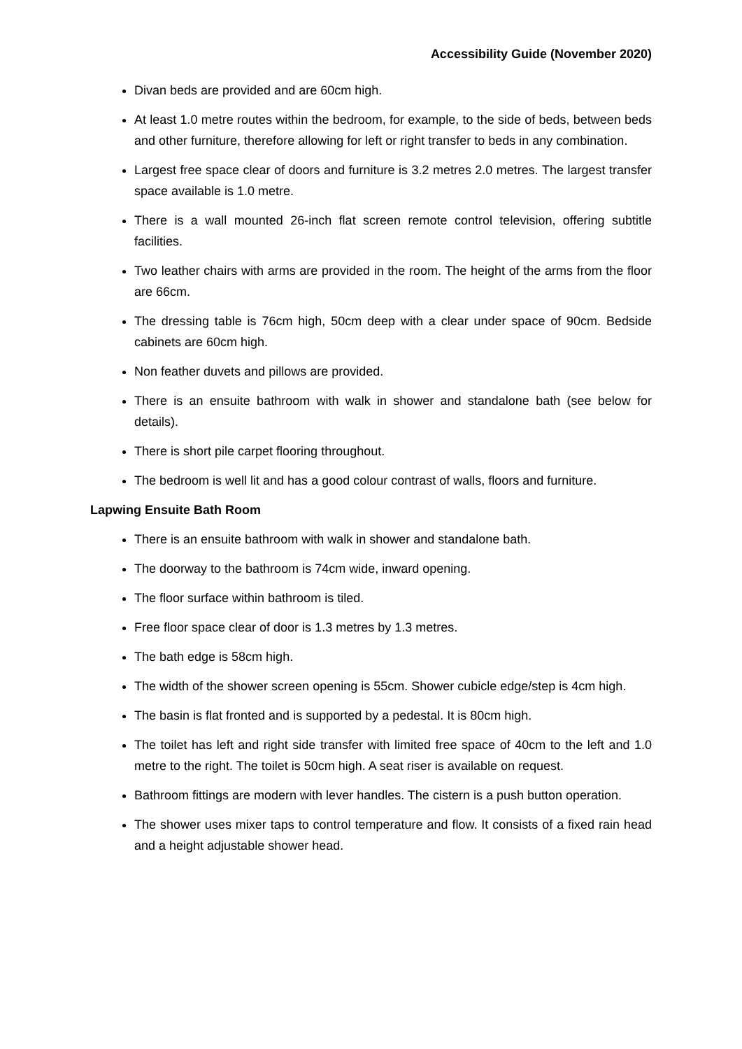Accessibility Guide (November 2020)
Divan beds are provided and are 60cm high.
At least 1.0 metre routes within the bedroom, for example, to the side of beds, between beds and other furniture, therefore allowing for left or right transfer to beds in any combination.
Largest free space clear of doors and furniture is 3.2 metres 2.0 metres. The largest transfer space available is 1.0 metre.
There is a wall mounted 26-inch flat screen remote control television, offering subtitle facilities.
Two leather chairs with arms are provided in the room. The height of the arms from the floor are 66cm.
The dressing table is 76cm high, 50cm deep with a clear under space of 90cm. Bedside cabinets are 60cm high.
Non feather duvets and pillows are provided.
There is an ensuite bathroom with walk in shower and standalone bath (see below for details).
There is short pile carpet flooring throughout.
The bedroom is well lit and has a good colour contrast of walls, floors and furniture.
Lapwing Ensuite Bath Room
There is an ensuite bathroom with walk in shower and standalone bath.
The doorway to the bathroom is 74cm wide, inward opening.
The floor surface within bathroom is tiled.
Free floor space clear of door is 1.3 metres by 1.3 metres.
The bath edge is 58cm high.
The width of the shower screen opening is 55cm. Shower cubicle edge/step is 4cm high.
The basin is flat fronted and is supported by a pedestal. It is 80cm high.
The toilet has left and right side transfer with limited free space of 40cm to the left and 1.0 metre to the right. The toilet is 50cm high. A seat riser is available on request.
Bathroom fittings are modern with lever handles. The cistern is a push button operation.
The shower uses mixer taps to control temperature and flow. It consists of a fixed rain head and a height adjustable shower head.